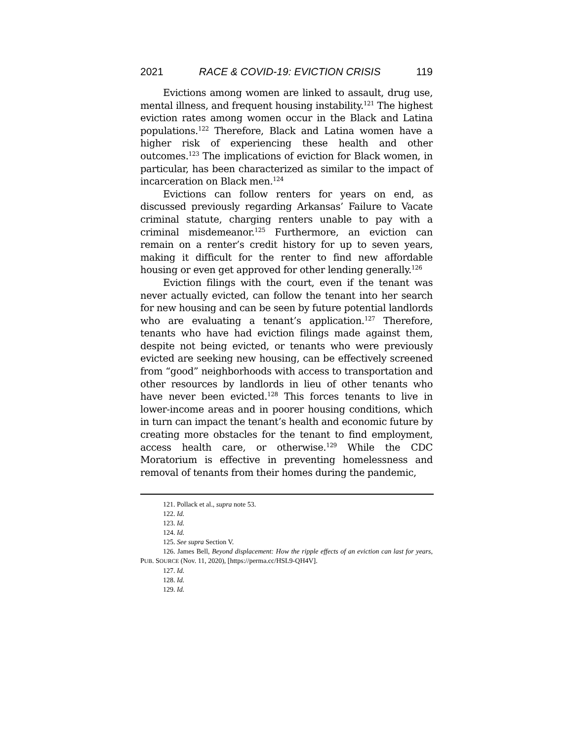2021 RACE & COVID-19: EVICTION CRISIS 119
Evictions among women are linked to assault, drug use, mental illness, and frequent housing instability.<sup>121</sup> The highest eviction rates among women occur in the Black and Latina populations.<sup>122</sup> Therefore, Black and Latina women have a higher risk of experiencing these health and other outcomes.<sup>123</sup> The implications of eviction for Black women, in particular, has been characterized as similar to the impact of incarceration on Black men.<sup>124</sup>
Evictions can follow renters for years on end, as discussed previously regarding Arkansas’ Failure to Vacate criminal statute, charging renters unable to pay with a criminal misdemeanor.<sup>125</sup> Furthermore, an eviction can remain on a renter’s credit history for up to seven years, making it difficult for the renter to find new affordable housing or even get approved for other lending generally.<sup>126</sup>
Eviction filings with the court, even if the tenant was never actually evicted, can follow the tenant into her search for new housing and can be seen by future potential landlords who are evaluating a tenant’s application.<sup>127</sup> Therefore, tenants who have had eviction filings made against them, despite not being evicted, or tenants who were previously evicted are seeking new housing, can be effectively screened from “good” neighborhoods with access to transportation and other resources by landlords in lieu of other tenants who have never been evicted.<sup>128</sup> This forces tenants to live in lower-income areas and in poorer housing conditions, which in turn can impact the tenant’s health and economic future by creating more obstacles for the tenant to find employment, access health care, or otherwise.<sup>129</sup> While the CDC Moratorium is effective in preventing homelessness and removal of tenants from their homes during the pandemic,
121. Pollack et al., supra note 53.
122. Id.
123. Id.
124. Id.
125. See supra Section V.
126. James Bell, Beyond displacement: How the ripple effects of an eviction can last for years, PUB. SOURCE (Nov. 11, 2020), [https://perma.cc/HSL9-QH4V].
127. Id.
128. Id.
129. Id.